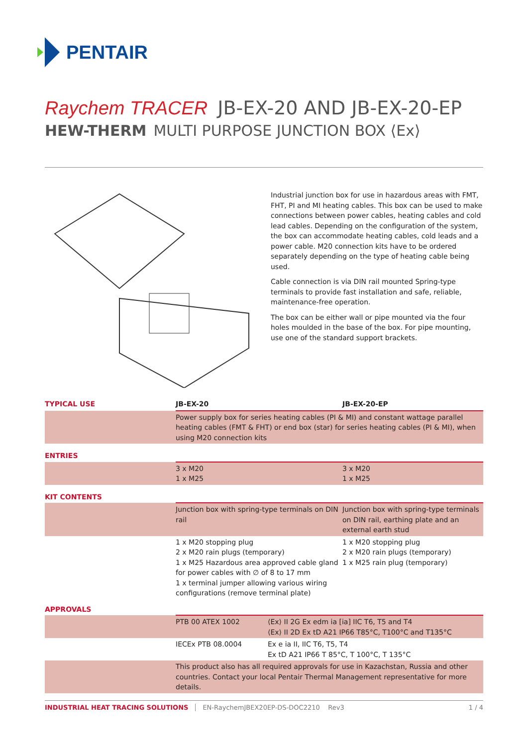PENTAIR
Raychem TRACER JB-EX-20 AND JB-EX-20-EP
HEW-THERM MULTI PURPOSE JUNCTION BOX ⟨Ex⟩
Industrial junction box for use in hazardous areas with FMT, FHT, PI and MI heating cables. This box can be used to make connections between power cables, heating cables and cold lead cables. Depending on the configuration of the system, the box can accommodate heating cables, cold leads and a power cable. M20 connection kits have to be ordered separately depending on the type of heating cable being used.
Cable connection is via DIN rail mounted Spring-type terminals to provide fast installation and safe, reliable, maintenance-free operation.
The box can be either wall or pipe mounted via the four holes moulded in the base of the box. For pipe mounting, use one of the standard support brackets.
| TYPICAL USE | JB-EX-20 | | JB-EX-20-EP |
| --- | --- | --- | --- |
| | Power supply box for series heating cables (PI & MI) and constant wattage parallel heating cables (FMT & FHT) or end box (star) for series heating cables (PI & MI), when using M20 connection kits | | |
| ENTRIES | | | |
| | 3 x M20 1 x M25 | | 3 x M20 1 x M25 |
| KIT CONTENTS | | | |
| | Junction box with spring-type terminals on DIN rail | | Junction box with spring-type terminals on DIN rail, earthing plate and an external earth stud |
| | 1 x M20 stopping plug 2 x M20 rain plugs (temporary) 1 x M25 Hazardous area approved cable gland for power cables with ∅ of 8 to 17 mm 1 x terminal jumper allowing various wiring configurations (remove terminal plate) | | 1 x M20 stopping plug 2 x M20 rain plugs (temporary) 1 x M25 rain plug (temporary) |
| APPROVALS | | | |
| | PTB 00 ATEX 1002 | ⟨Ex⟩ II 2G Ex edm ia [ia] IIC T6, T5 and T4 ⟨Ex⟩ II 2D Ex tD A21 IP66 T85°C, T100°C and T135°C | |
| | IECEx PTB 08.0004 | Ex e ia II, IIC T6, T5, T4 Ex tD A21 IP66 T 85°C, T 100°C, T 135°C | |
| | This product also has all required approvals for use in Kazachstan, Russia and other countries. Contact your local Pentair Thermal Management representative for more details. | | |
INDUSTRIAL HEAT TRACING SOLUTIONS EN-RaychemJBEX20EP-DS-DOC2210 Rev3 1 / 4